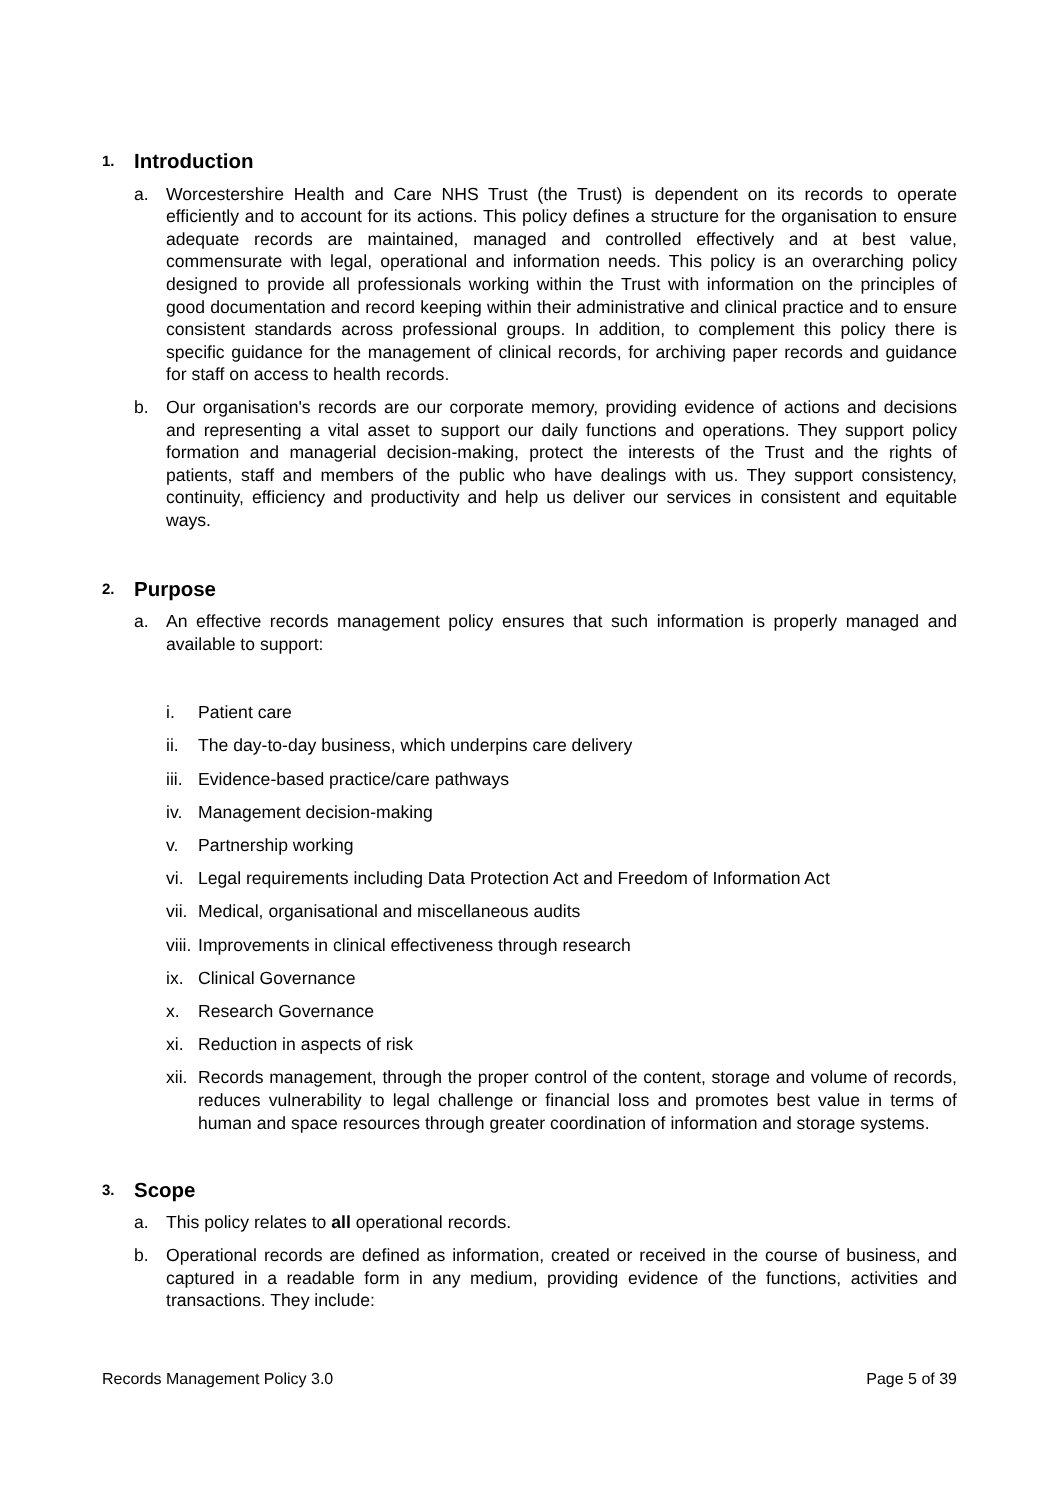1. Introduction
a. Worcestershire Health and Care NHS Trust (the Trust) is dependent on its records to operate efficiently and to account for its actions. This policy defines a structure for the organisation to ensure adequate records are maintained, managed and controlled effectively and at best value, commensurate with legal, operational and information needs. This policy is an overarching policy designed to provide all professionals working within the Trust with information on the principles of good documentation and record keeping within their administrative and clinical practice and to ensure consistent standards across professional groups. In addition, to complement this policy there is specific guidance for the management of clinical records, for archiving paper records and guidance for staff on access to health records.
b. Our organisation's records are our corporate memory, providing evidence of actions and decisions and representing a vital asset to support our daily functions and operations. They support policy formation and managerial decision-making, protect the interests of the Trust and the rights of patients, staff and members of the public who have dealings with us. They support consistency, continuity, efficiency and productivity and help us deliver our services in consistent and equitable ways.
2. Purpose
a. An effective records management policy ensures that such information is properly managed and available to support:
i. Patient care
ii. The day-to-day business, which underpins care delivery
iii.
Evidence-based practice/care pathways
iv. Management decision-making
v. Partnership working
vi. Legal requirements including Data Protection Act and Freedom of Information Act
vii.
Medical, organisational and miscellaneous audits
viii.
Improvements in clinical effectiveness through research
ix. Clinical Governance
x. Research Governance
xi. Reduction in aspects of risk
xii.
Records management, through the proper control of the content, storage and volume of records, reduces vulnerability to legal challenge or financial loss and promotes best value in terms of human and space resources through greater coordination of information and storage systems.
3. Scope
a. This policy relates to all operational records.
b. Operational records are defined as information, created or received in the course of business, and captured in a readable form in any medium, providing evidence of the functions, activities and transactions. They include:
Records Management Policy 3.0 Page 5 of 39